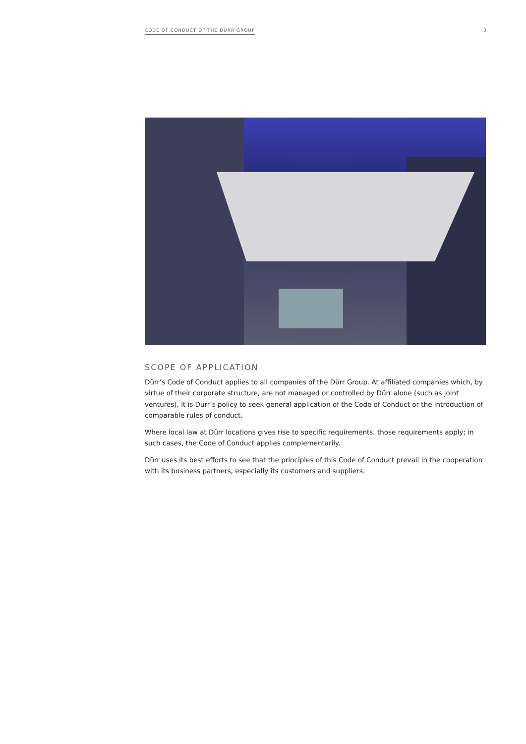CODE OF CONDUCT OF THE DÜRR GROUP 3
SCOPE OF APPLICATION
Dürr’s Code of Conduct applies to all companies of the Dürr Group. At affiliated companies which, by virtue of their corporate structure, are not managed or controlled by Dürr alone (such as joint ventures), it is Dürr’s policy to seek general application of the Code of Conduct or the introduction of comparable rules of conduct.
Where local law at Dürr locations gives rise to specific requirements, those requirements apply; in such cases, the Code of Conduct applies complementarily.
Dürr uses its best efforts to see that the principles of this Code of Conduct prevail in the cooperation with its business partners, especially its customers and suppliers.